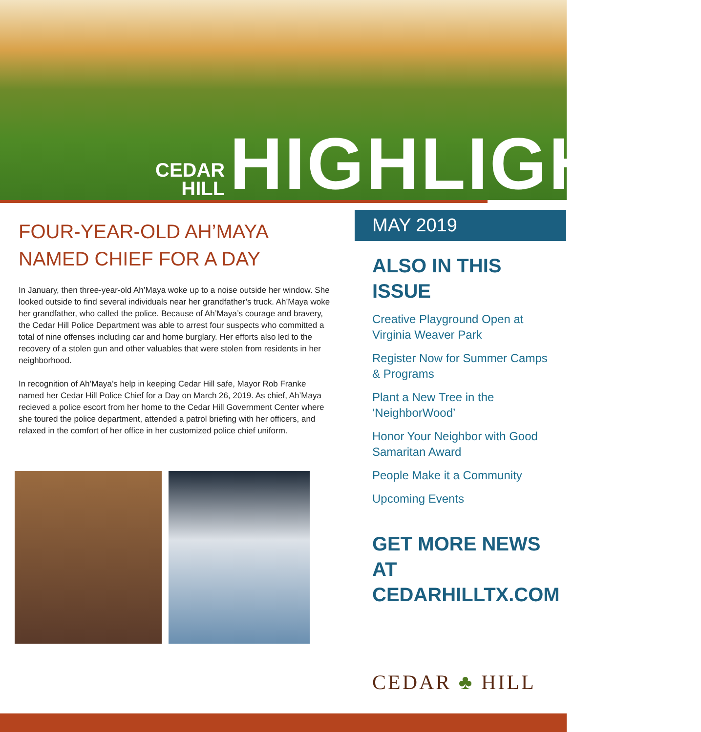CEDAR
HILL
HIGHLIGHTS
FOUR-YEAR-OLD AH’MAYA NAMED CHIEF FOR A DAY
In January, then three-year-old Ah’Maya woke up to a noise outside her window. She looked outside to find several individuals near her grandfather’s truck. Ah’Maya woke her grandfather, who called the police. Because of Ah’Maya’s courage and bravery, the Cedar Hill Police Department was able to arrest four suspects who committed a total of nine offenses including car and home burglary. Her efforts also led to the recovery of a stolen gun and other valuables that were stolen from residents in her neighborhood.
In recognition of Ah’Maya’s help in keeping Cedar Hill safe, Mayor Rob Franke named her Cedar Hill Police Chief for a Day on March 26, 2019. As chief, Ah’Maya recieved a police escort from her home to the Cedar Hill Government Center where she toured the police department, attended a patrol briefing with her officers, and relaxed in the comfort of her office in her customized police chief uniform.
MAY 2019
ALSO IN THIS ISSUE
Creative Playground Open at Virginia Weaver Park
Register Now for Summer Camps & Programs
Plant a New Tree in the ‘NeighborWood’
Honor Your Neighbor with Good Samaritan Award
People Make it a Community
Upcoming Events
GET MORE NEWS AT CEDARHILLTX.COM
CEDAR ♣ HILL